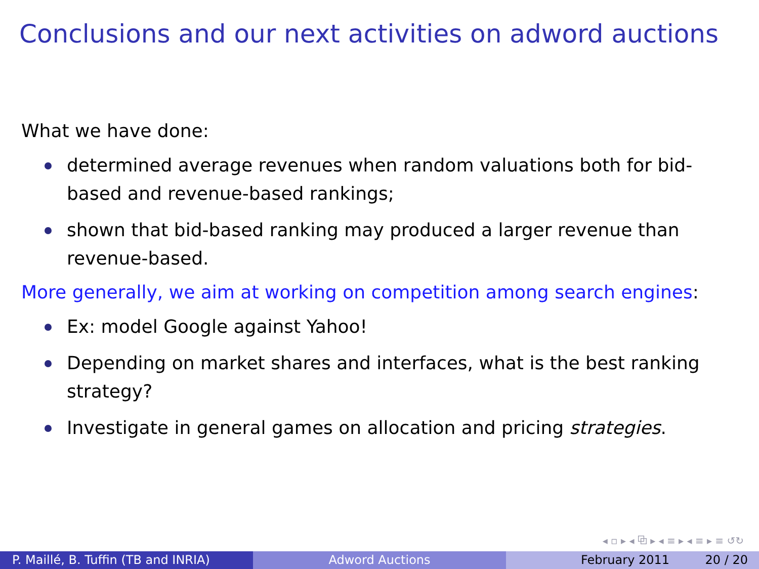Conclusions and our next activities on adword auctions
What we have done:
determined average revenues when random valuations both for bid-based and revenue-based rankings;
shown that bid-based ranking may produced a larger revenue than revenue-based.
More generally, we aim at working on competition among search engines:
Ex: model Google against Yahoo!
Depending on market shares and interfaces, what is the best ranking strategy?
Investigate in general games on allocation and pricing strategies.
◂ ▫ ▸ ◂ ⧉ ▸ ◂ ≡ ▸ ◂ ≡ ▸ ≡ ↺↻
P. Maillé, B. Tuffin (TB and INRIA)
Adword Auctions February 2011 20 / 20